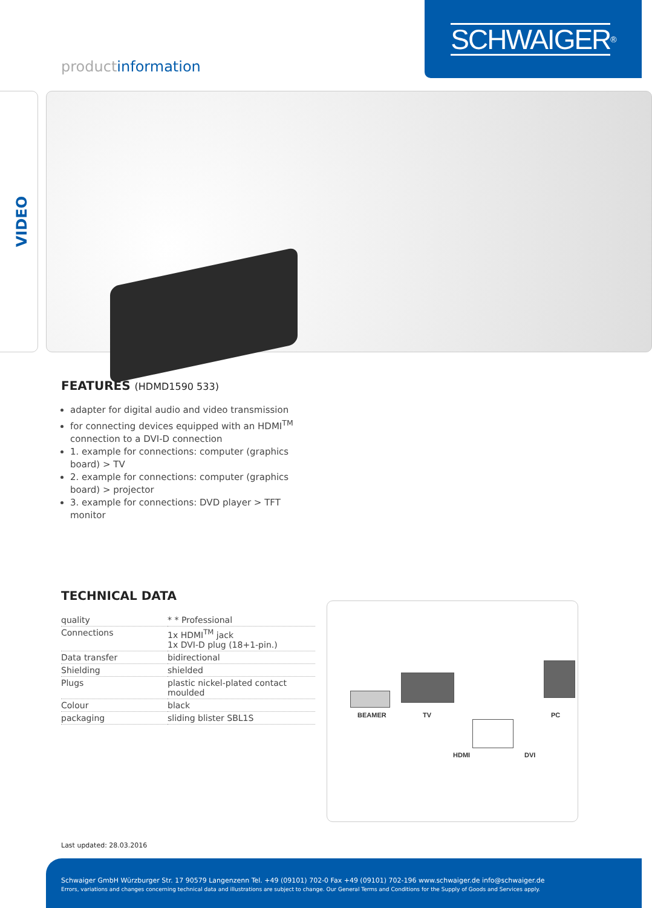SCHWAIGER<sup>®</sup>
productinformation
VIDEO
FEATURES (HDMD1590 533)
adapter for digital audio and video transmission
for connecting devices equipped with an HDMI<sup>TM</sup> connection to a DVI-D connection
1. example for connections: computer (graphics board) > TV
2. example for connections: computer (graphics board) > projector
3. example for connections: DVD player > TFT monitor
TECHNICAL DATA
| quality | * * Professional |
| Connections | 1x HDMI<sup>TM</sup> jack 1x DVI-D plug (18+1-pin.) |
| Data transfer | bidirectional |
| Shielding | shielded |
| Plugs | plastic nickel-plated contact moulded |
| Colour | black |
| packaging | sliding blister SBL1S |
BEAMER TV PC
HDMI DVI
Last updated: 28.03.2016
Schwaiger GmbH Würzburger Str. 17 90579 Langenzenn Tel. +49 (09101) 702-0 Fax +49 (09101) 702-196 www.schwaiger.de info@schwaiger.de
Errors, variations and changes concerning technical data and illustrations are subject to change. Our General Terms and Conditions for the Supply of Goods and Services apply.